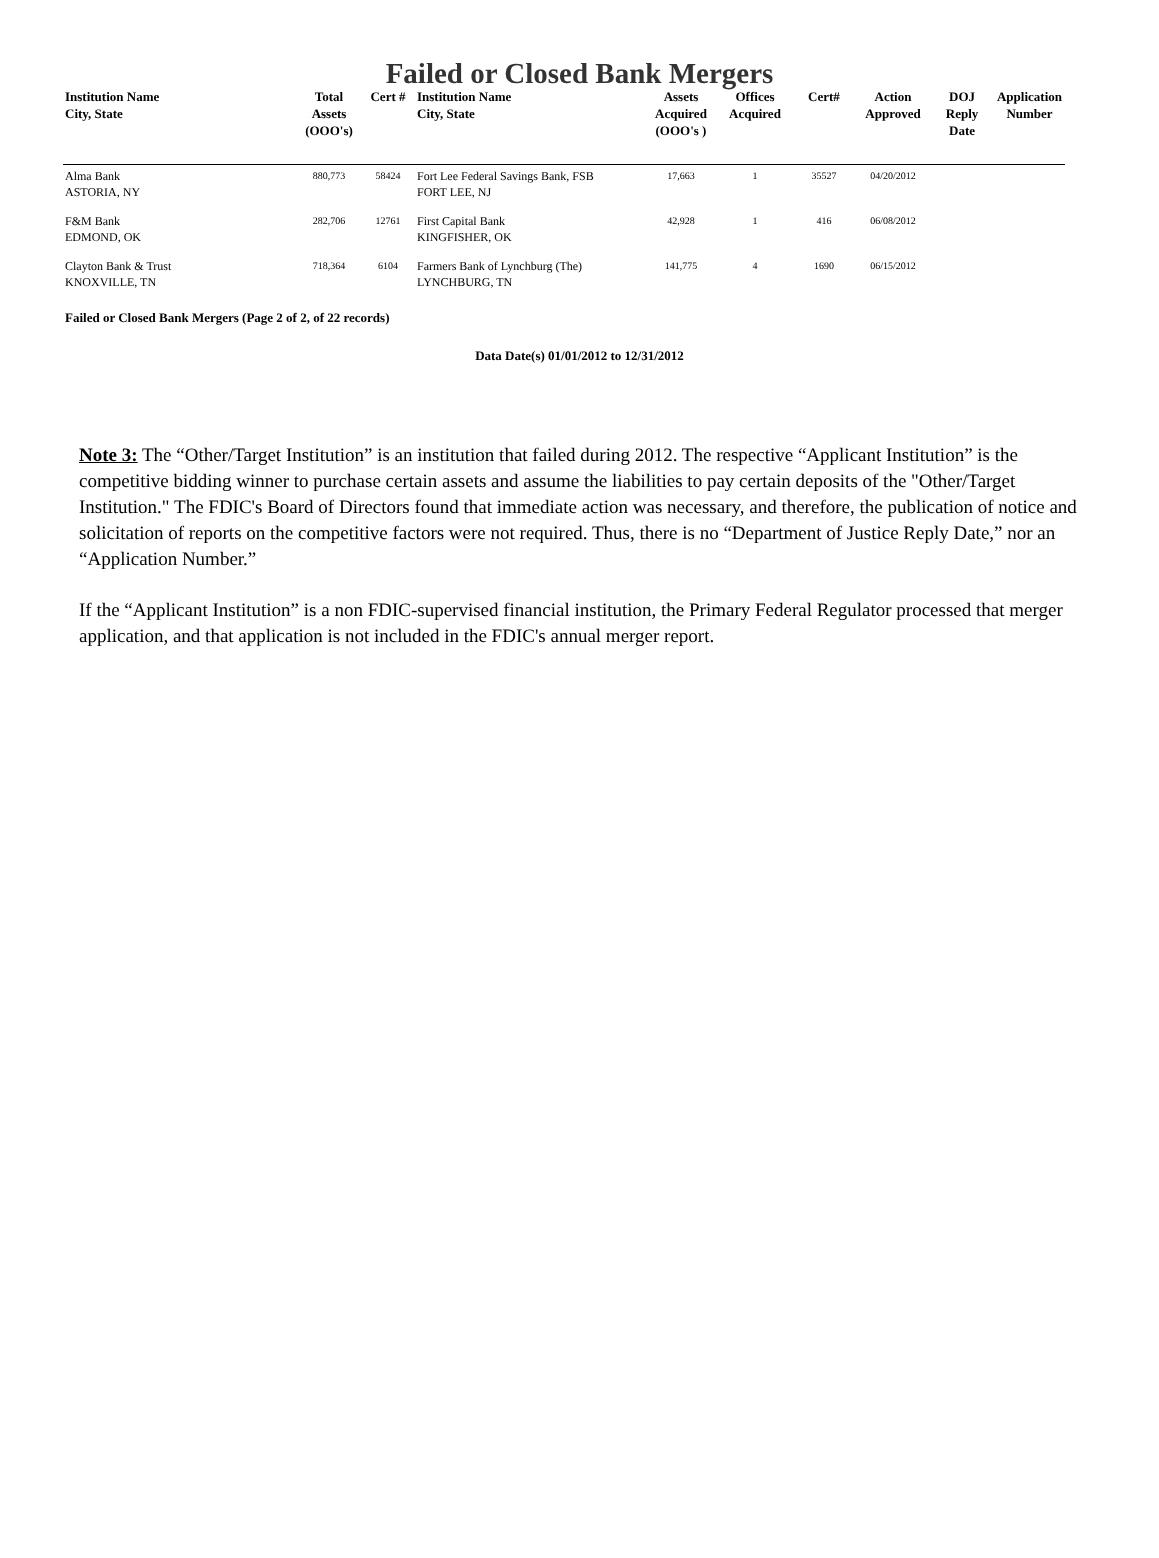Failed or Closed Bank Mergers
| Institution Name City, State | Total Assets (OOO's) | Cert # | Institution Name City, State | Assets Acquired (OOO's ) | Offices Acquired | Cert# | Action Approved | DOJ Reply Date | Application Number |
| --- | --- | --- | --- | --- | --- | --- | --- | --- | --- |
| Alma Bank ASTORIA, NY | 880,773 | 58424 | Fort Lee Federal Savings Bank, FSB FORT LEE, NJ | 17,663 | 1 | 35527 | 04/20/2012 | | |
| F&M Bank EDMOND, OK | 282,706 | 12761 | First Capital Bank KINGFISHER, OK | 42,928 | 1 | 416 | 06/08/2012 | | |
| Clayton Bank & Trust KNOXVILLE, TN | 718,364 | 6104 | Farmers Bank of Lynchburg (The) LYNCHBURG, TN | 141,775 | 4 | 1690 | 06/15/2012 | | |
Failed or Closed Bank Mergers (Page 2 of 2, of 22 records)
Data Date(s) 01/01/2012 to 12/31/2012
Note 3: The “Other/Target Institution” is an institution that failed during 2012. The respective “Applicant Institution” is the competitive bidding winner to purchase certain assets and assume the liabilities to pay certain deposits of the "Other/Target Institution." The FDIC's Board of Directors found that immediate action was necessary, and therefore, the publication of notice and solicitation of reports on the competitive factors were not required. Thus, there is no “Department of Justice Reply Date,” nor an “Application Number.”
If the “Applicant Institution” is a non FDIC-supervised financial institution, the Primary Federal Regulator processed that merger application, and that application is not included in the FDIC's annual merger report.